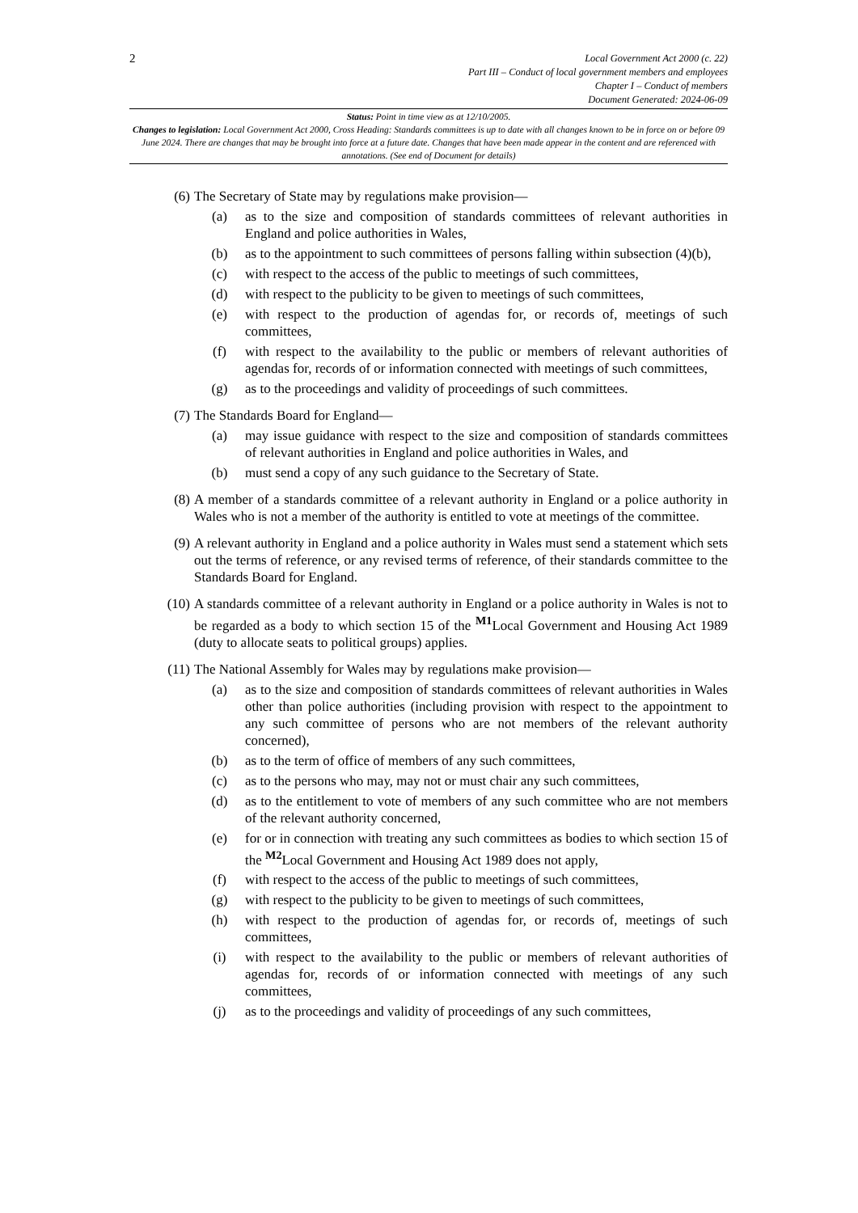2
Local Government Act 2000 (c. 22)
Part III – Conduct of local government members and employees
Chapter I – Conduct of members
Document Generated: 2024-06-09
Status: Point in time view as at 12/10/2005.
Changes to legislation: Local Government Act 2000, Cross Heading: Standards committees is up to date with all changes known to be in force on or before 09 June 2024. There are changes that may be brought into force at a future date. Changes that have been made appear in the content and are referenced with annotations. (See end of Document for details)
(6) The Secretary of State may by regulations make provision—
(a) as to the size and composition of standards committees of relevant authorities in England and police authorities in Wales,
(b) as to the appointment to such committees of persons falling within subsection (4)(b),
(c) with respect to the access of the public to meetings of such committees,
(d) with respect to the publicity to be given to meetings of such committees,
(e) with respect to the production of agendas for, or records of, meetings of such committees,
(f) with respect to the availability to the public or members of relevant authorities of agendas for, records of or information connected with meetings of such committees,
(g) as to the proceedings and validity of proceedings of such committees.
(7) The Standards Board for England—
(a) may issue guidance with respect to the size and composition of standards committees of relevant authorities in England and police authorities in Wales, and
(b) must send a copy of any such guidance to the Secretary of State.
(8) A member of a standards committee of a relevant authority in England or a police authority in Wales who is not a member of the authority is entitled to vote at meetings of the committee.
(9) A relevant authority in England and a police authority in Wales must send a statement which sets out the terms of reference, or any revised terms of reference, of their standards committee to the Standards Board for England.
(10) A standards committee of a relevant authority in England or a police authority in Wales is not to be regarded as a body to which section 15 of the <sup>M1</sup>Local Government and Housing Act 1989 (duty to allocate seats to political groups) applies.
(11) The National Assembly for Wales may by regulations make provision—
(a) as to the size and composition of standards committees of relevant authorities in Wales other than police authorities (including provision with respect to the appointment to any such committee of persons who are not members of the relevant authority concerned),
(b) as to the term of office of members of any such committees,
(c) as to the persons who may, may not or must chair any such committees,
(d) as to the entitlement to vote of members of any such committee who are not members of the relevant authority concerned,
(e) for or in connection with treating any such committees as bodies to which section 15 of the <sup>M2</sup>Local Government and Housing Act 1989 does not apply,
(f) with respect to the access of the public to meetings of such committees,
(g) with respect to the publicity to be given to meetings of such committees,
(h) with respect to the production of agendas for, or records of, meetings of such committees,
(i) with respect to the availability to the public or members of relevant authorities of agendas for, records of or information connected with meetings of any such committees,
(j) as to the proceedings and validity of proceedings of any such committees,